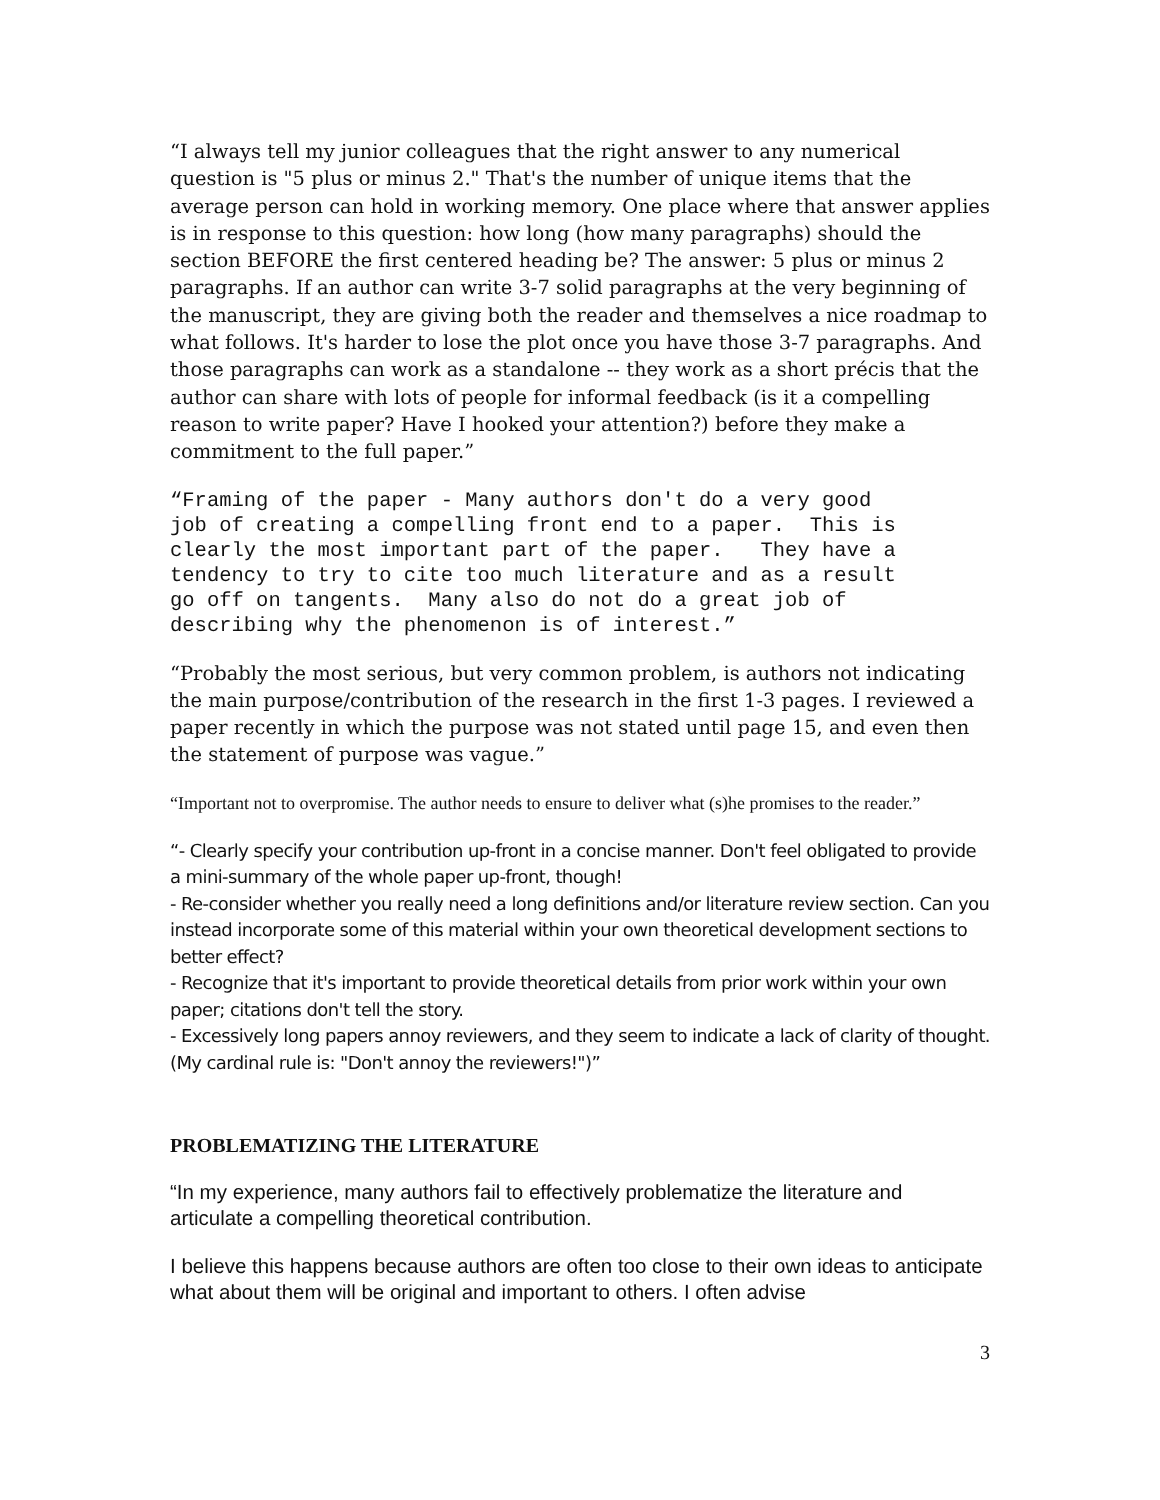“I always tell my junior colleagues that the right answer to any numerical question is "5 plus or minus 2." That's the number of unique items that the average person can hold in working memory. One place where that answer applies is in response to this question: how long (how many paragraphs) should the section BEFORE the first centered heading be? The answer: 5 plus or minus 2 paragraphs. If an author can write 3-7 solid paragraphs at the very beginning of the manuscript, they are giving both the reader and themselves a nice roadmap to what follows. It's harder to lose the plot once you have those 3-7 paragraphs. And those paragraphs can work as a standalone -- they work as a short précis that the author can share with lots of people for informal feedback (is it a compelling reason to write paper? Have I hooked your attention?) before they make a commitment to the full paper.”
“Framing of the paper - Many authors don't do a very good job of creating a compelling front end to a paper. This is clearly the most important part of the paper. They have a tendency to try to cite too much literature and as a result go off on tangents. Many also do not do a great job of describing why the phenomenon is of interest.”
“Probably the most serious, but very common problem, is authors not indicating the main purpose/contribution of the research in the first 1-3 pages. I reviewed a paper recently in which the purpose was not stated until page 15, and even then the statement of purpose was vague.”
“Important not to overpromise. The author needs to ensure to deliver what (s)he promises to the reader.”
“- Clearly specify your contribution up-front in a concise manner. Don't feel obligated to provide a mini-summary of the whole paper up-front, though!
- Re-consider whether you really need a long definitions and/or literature review section. Can you instead incorporate some of this material within your own theoretical development sections to better effect?
- Recognize that it's important to provide theoretical details from prior work within your own paper; citations don't tell the story.
- Excessively long papers annoy reviewers, and they seem to indicate a lack of clarity of thought. (My cardinal rule is: "Don't annoy the reviewers!")”
PROBLEMATIZING THE LITERATURE
“In my experience, many authors fail to effectively problematize the literature and articulate a compelling theoretical contribution.
I believe this happens because authors are often too close to their own ideas to anticipate what about them will be original and important to others. I often advise
3